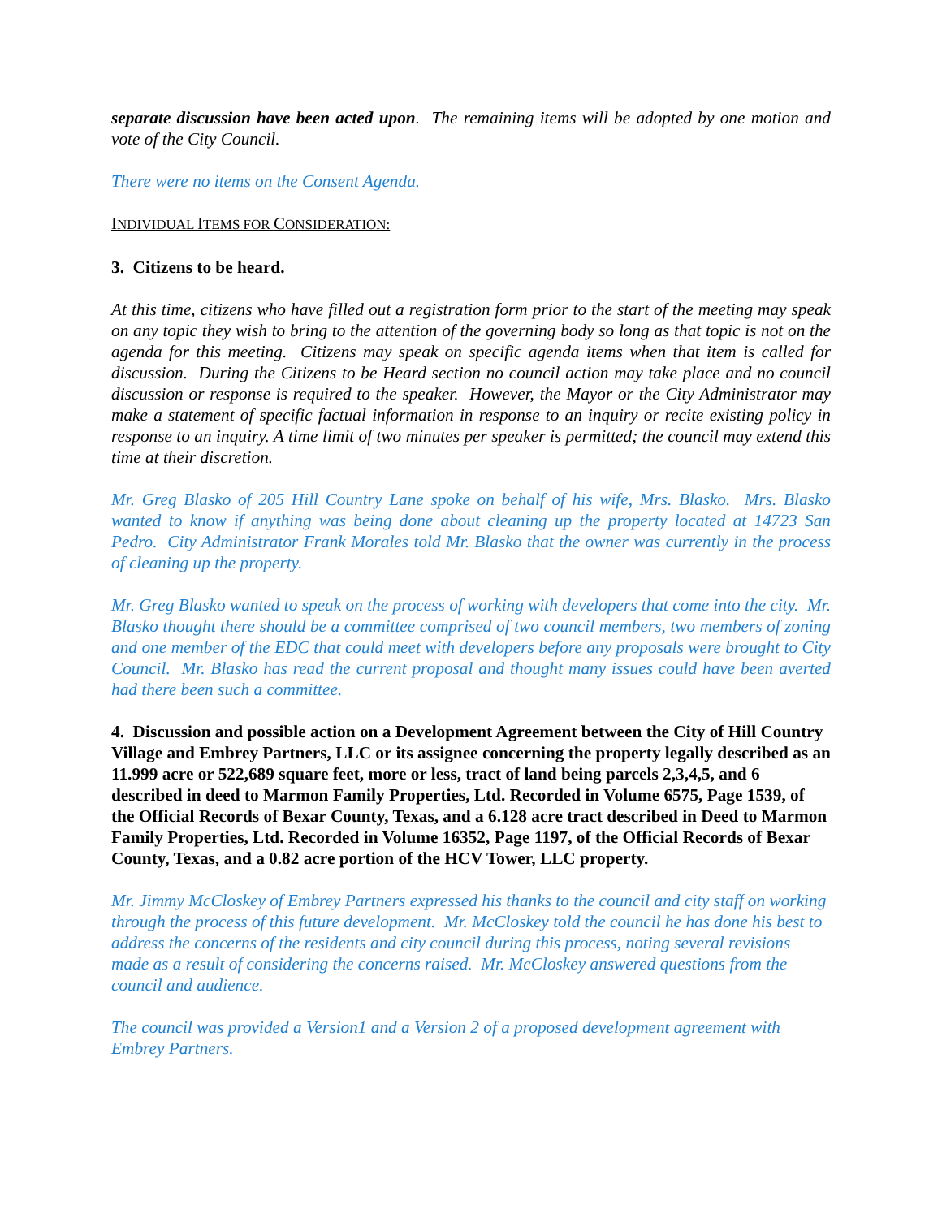separate discussion have been acted upon. The remaining items will be adopted by one motion and vote of the City Council.
There were no items on the Consent Agenda.
INDIVIDUAL ITEMS FOR CONSIDERATION:
3. Citizens to be heard.
At this time, citizens who have filled out a registration form prior to the start of the meeting may speak on any topic they wish to bring to the attention of the governing body so long as that topic is not on the agenda for this meeting. Citizens may speak on specific agenda items when that item is called for discussion. During the Citizens to be Heard section no council action may take place and no council discussion or response is required to the speaker. However, the Mayor or the City Administrator may make a statement of specific factual information in response to an inquiry or recite existing policy in response to an inquiry. A time limit of two minutes per speaker is permitted; the council may extend this time at their discretion.
Mr. Greg Blasko of 205 Hill Country Lane spoke on behalf of his wife, Mrs. Blasko. Mrs. Blasko wanted to know if anything was being done about cleaning up the property located at 14723 San Pedro. City Administrator Frank Morales told Mr. Blasko that the owner was currently in the process of cleaning up the property.
Mr. Greg Blasko wanted to speak on the process of working with developers that come into the city. Mr. Blasko thought there should be a committee comprised of two council members, two members of zoning and one member of the EDC that could meet with developers before any proposals were brought to City Council. Mr. Blasko has read the current proposal and thought many issues could have been averted had there been such a committee.
4. Discussion and possible action on a Development Agreement between the City of Hill Country Village and Embrey Partners, LLC or its assignee concerning the property legally described as an 11.999 acre or 522,689 square feet, more or less, tract of land being parcels 2,3,4,5, and 6 described in deed to Marmon Family Properties, Ltd. Recorded in Volume 6575, Page 1539, of the Official Records of Bexar County, Texas, and a 6.128 acre tract described in Deed to Marmon Family Properties, Ltd. Recorded in Volume 16352, Page 1197, of the Official Records of Bexar County, Texas, and a 0.82 acre portion of the HCV Tower, LLC property.
Mr. Jimmy McCloskey of Embrey Partners expressed his thanks to the council and city staff on working through the process of this future development. Mr. McCloskey told the council he has done his best to address the concerns of the residents and city council during this process, noting several revisions made as a result of considering the concerns raised. Mr. McCloskey answered questions from the council and audience.
The council was provided a Version1 and a Version 2 of a proposed development agreement with Embrey Partners.